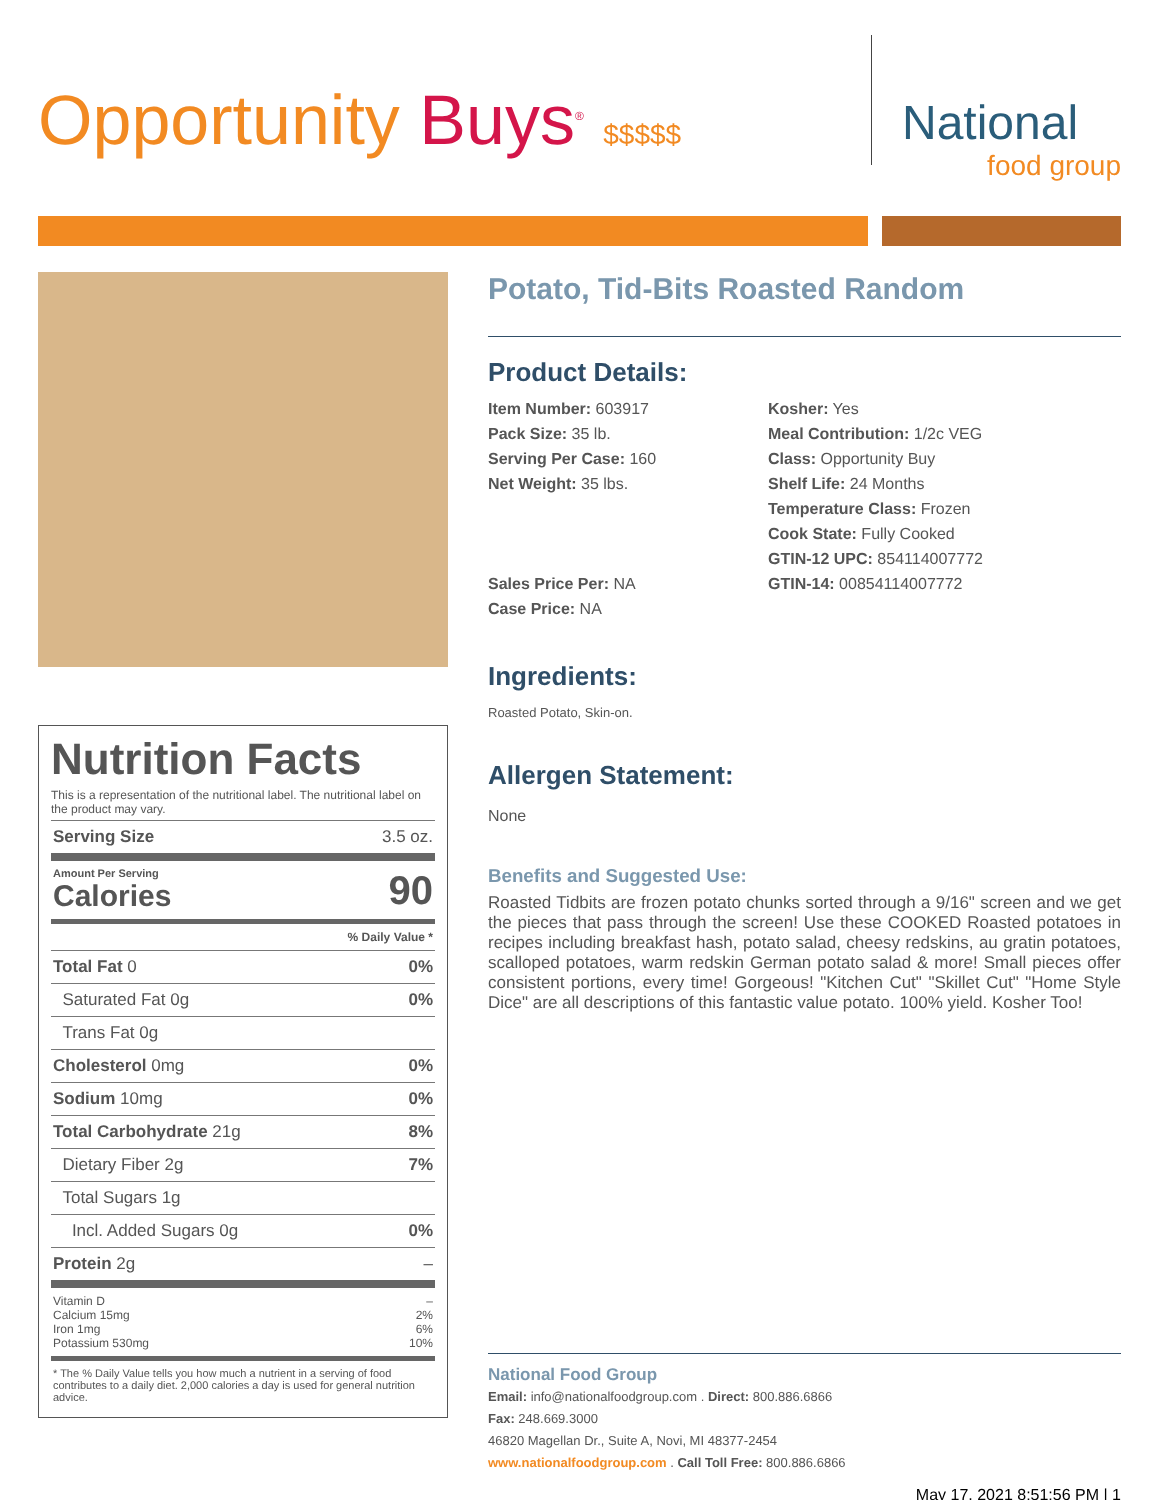Opportunity Buys<sup>®</sup> $$$$$
National
food group
Nutrition Facts
This is a representation of the nutritional label. The nutritional label on the product may vary.
| Serving Size | 3.5 oz. |
| Amount Per Serving Calories | 90 |
| | % Daily Value * |
| Total Fat 0 | 0% |
| Saturated Fat 0g | 0% |
| Trans Fat 0g | |
| Cholesterol 0mg | 0% |
| Sodium 10mg | 0% |
| Total Carbohydrate 21g | 8% |
| Dietary Fiber 2g | 7% |
| Total Sugars 1g | |
| Incl. Added Sugars 0g | 0% |
| Protein 2g | – |
| Vitamin D Calcium 15mg Iron 1mg Potassium 530mg | – 2% 6% 10% |
| * The % Daily Value tells you how much a nutrient in a serving of food contributes to a daily diet. 2,000 calories a day is used for general nutrition advice. | |
Potato, Tid-Bits Roasted Random
Product Details:
Item Number: 603917
Pack Size: 35 lb.
Serving Per Case: 160
Net Weight: 35 lbs.
Sales Price Per: NA
Case Price: NA
Kosher: Yes
Meal Contribution: 1/2c VEG
Class: Opportunity Buy
Shelf Life: 24 Months
Temperature Class: Frozen
Cook State: Fully Cooked
GTIN-12 UPC: 854114007772
GTIN-14: 00854114007772
Ingredients:
Roasted Potato, Skin-on.
Allergen Statement:
None
Benefits and Suggested Use:
Roasted Tidbits are frozen potato chunks sorted through a 9/16" screen and we get the pieces that pass through the screen! Use these COOKED Roasted potatoes in recipes including breakfast hash, potato salad, cheesy redskins, au gratin potatoes, scalloped potatoes, warm redskin German potato salad & more! Small pieces offer consistent portions, every time! Gorgeous! "Kitchen Cut" "Skillet Cut" "Home Style Dice" are all descriptions of this fantastic value potato. 100% yield. Kosher Too!
National Food Group
Email: info@nationalfoodgroup.com . Direct: 800.886.6866
Fax: 248.669.3000
46820 Magellan Dr., Suite A, Novi, MI 48377-2454
www.nationalfoodgroup.com . Call Toll Free: 800.886.6866
May 17, 2021 8:51:56 PM | 1